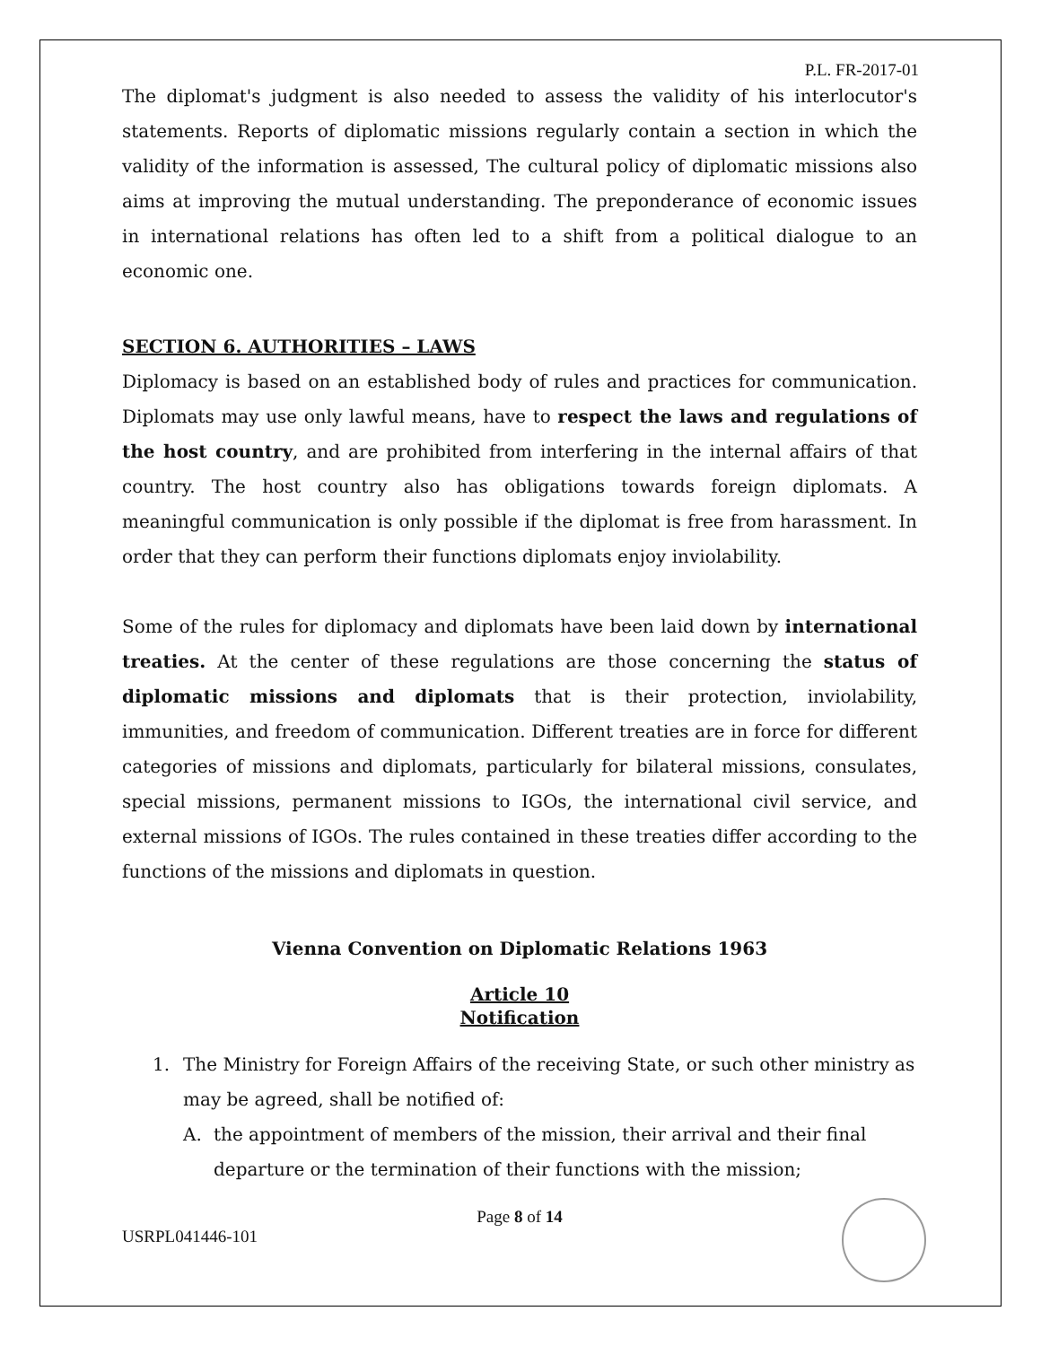P.L. FR-2017-01
The diplomat's judgment is also needed to assess the validity of his interlocutor's statements. Reports of diplomatic missions regularly contain a section in which the validity of the information is assessed, The cultural policy of diplomatic missions also aims at improving the mutual understanding. The preponderance of economic issues in international relations has often led to a shift from a political dialogue to an economic one.
SECTION 6. AUTHORITIES – LAWS
Diplomacy is based on an established body of rules and practices for communication. Diplomats may use only lawful means, have to respect the laws and regulations of the host country, and are prohibited from interfering in the internal affairs of that country. The host country also has obligations towards foreign diplomats. A meaningful communication is only possible if the diplomat is free from harassment. In order that they can perform their functions diplomats enjoy inviolability.
Some of the rules for diplomacy and diplomats have been laid down by international treaties. At the center of these regulations are those concerning the status of diplomatic missions and diplomats that is their protection, inviolability, immunities, and freedom of communication. Different treaties are in force for different categories of missions and diplomats, particularly for bilateral missions, consulates, special missions, permanent missions to IGOs, the international civil service, and external missions of IGOs. The rules contained in these treaties differ according to the functions of the missions and diplomats in question.
Vienna Convention on Diplomatic Relations 1963
Article 10
Notification
1. The Ministry for Foreign Affairs of the receiving State, or such other ministry as may be agreed, shall be notified of:
A. the appointment of members of the mission, their arrival and their final departure or the termination of their functions with the mission;
Page 8 of 14
USRPL041446-101